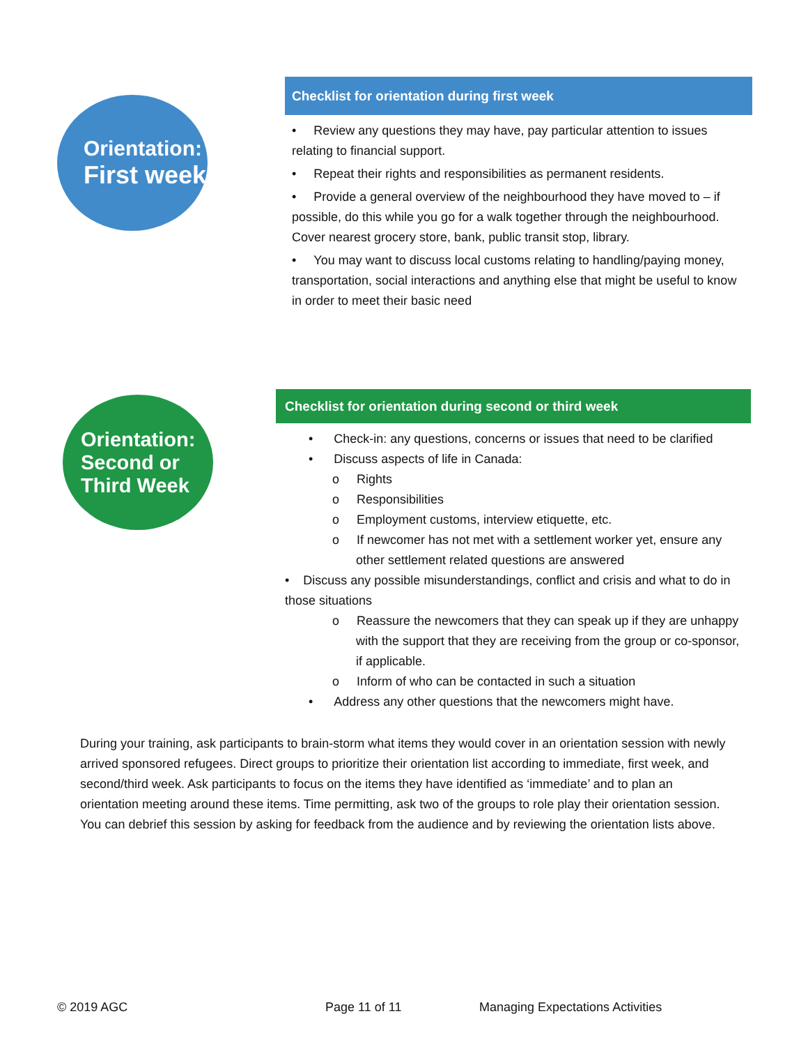Orientation:
First week
Checklist for orientation during first week
• Review any questions they may have, pay particular attention to issues relating to financial support.
• Repeat their rights and responsibilities as permanent residents.
• Provide a general overview of the neighbourhood they have moved to – if possible, do this while you go for a walk together through the neighbourhood. Cover nearest grocery store, bank, public transit stop, library.
• You may want to discuss local customs relating to handling/paying money, transportation, social interactions and anything else that might be useful to know in order to meet their basic need
Orientation:
Second or
Third Week
Checklist for orientation during second or third week
• Check-in: any questions, concerns or issues that need to be clarified
• Discuss aspects of life in Canada:
o Rights
o Responsibilities
o Employment customs, interview etiquette, etc.
o If newcomer has not met with a settlement worker yet, ensure any other settlement related questions are answered
• Discuss any possible misunderstandings, conflict and crisis and what to do in those situations
o Reassure the newcomers that they can speak up if they are unhappy with the support that they are receiving from the group or co-sponsor, if applicable.
o Inform of who can be contacted in such a situation
• Address any other questions that the newcomers might have.
During your training, ask participants to brain-storm what items they would cover in an orientation session with newly arrived sponsored refugees. Direct groups to prioritize their orientation list according to immediate, first week, and second/third week. Ask participants to focus on the items they have identified as ‘immediate’ and to plan an orientation meeting around these items. Time permitting, ask two of the groups to role play their orientation session. You can debrief this session by asking for feedback from the audience and by reviewing the orientation lists above.
© 2019 AGC Page 11 of 11 Managing Expectations Activities